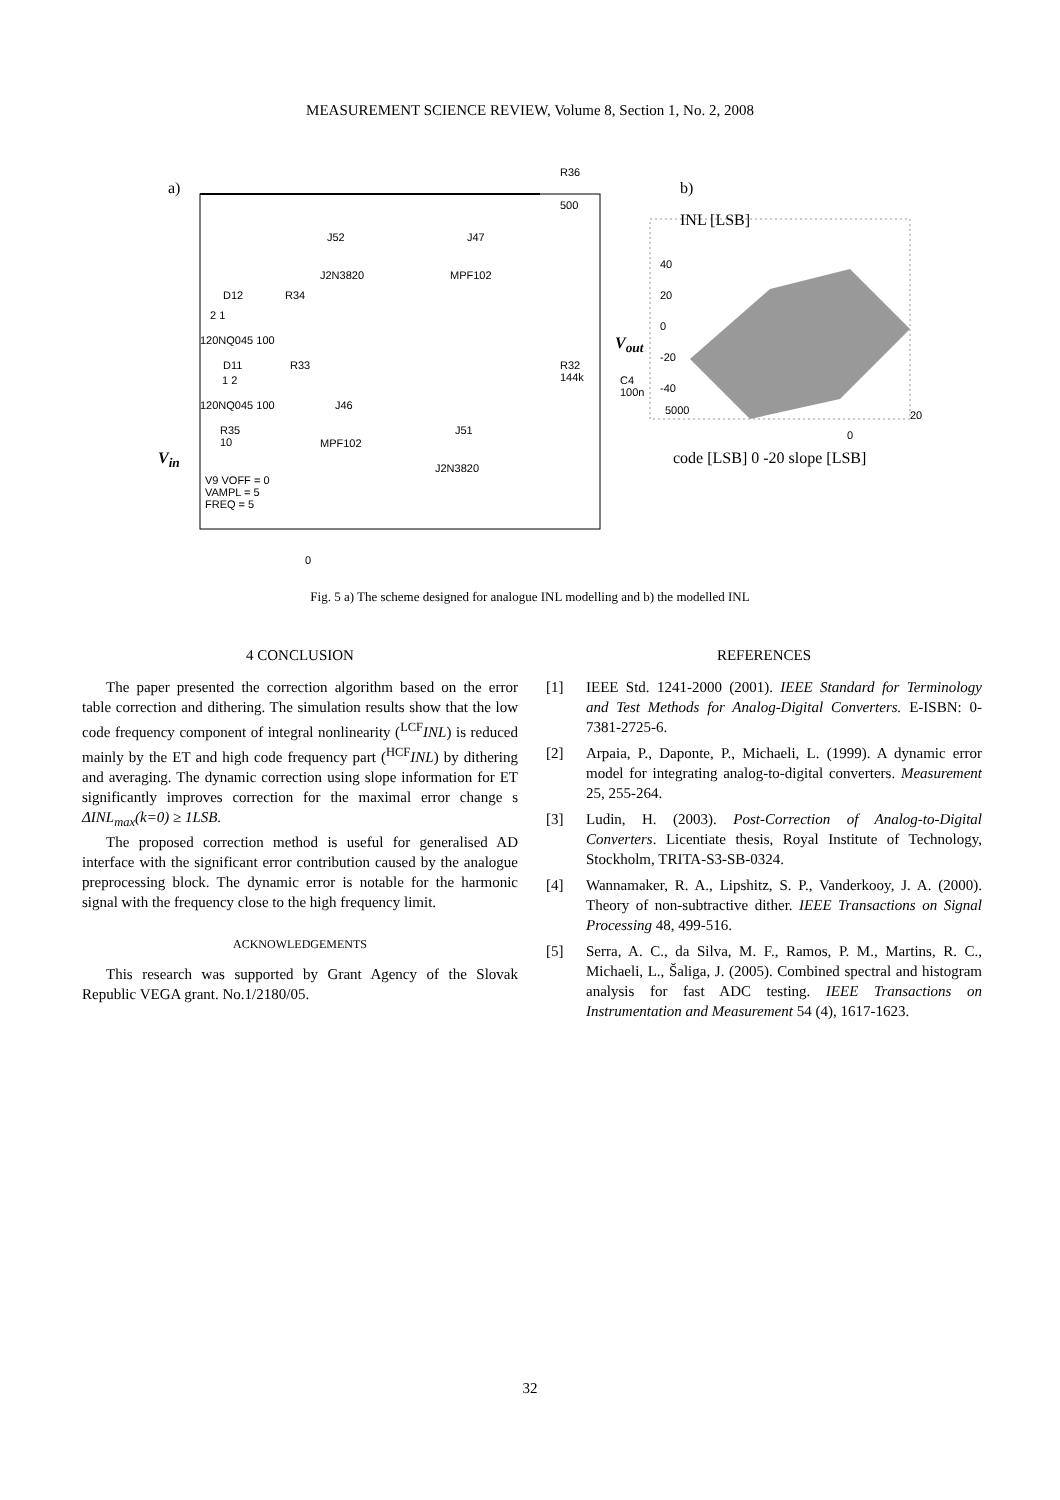MEASUREMENT SCIENCE REVIEW, Volume 8, Section 1, No. 2, 2008
a)
R36
500
J52 J47
J2N3820 MPF102
D12 R34
2 1
120NQ045 100
D11 R33
1 2
120NQ045 100 J46
R32
144k
C4
100n
R35
10
J51
MPF102
J2N3820
V<sub>in</sub>
V9 VOFF = 0
VAMPL = 5
FREQ = 5
0
V<sub>out</sub>
b)
INL [LSB]
40
20
0
-20
-40
5000 20
0
code [LSB] 0 -20 slope [LSB]
Fig. 5 a) The scheme designed for analogue INL modelling and b) the modelled INL
4 CONCLUSION
The paper presented the correction algorithm based on the error table correction and dithering. The simulation results show that the low code frequency component of integral nonlinearity (<sup>LCF</sup>INL) is reduced mainly by the ET and high code frequency part (<sup>HCF</sup>INL) by dithering and averaging. The dynamic correction using slope information for ET significantly improves correction for the maximal error change s ΔINL<sub>max</sub>(k=0) ≥ 1LSB.
The proposed correction method is useful for generalised AD interface with the significant error contribution caused by the analogue preprocessing block. The dynamic error is notable for the harmonic signal with the frequency close to the high frequency limit.
ACKNOWLEDGEMENTS
This research was supported by Grant Agency of the Slovak Republic VEGA grant. No.1/2180/05.
REFERENCES
[1] IEEE Std. 1241-2000 (2001). IEEE Standard for Terminology and Test Methods for Analog-Digital Converters. E-ISBN: 0-7381-2725-6.
[2] Arpaia, P., Daponte, P., Michaeli, L. (1999). A dynamic error model for integrating analog-to-digital converters. Measurement 25, 255-264.
[3] Ludin, H. (2003). Post-Correction of Analog-to-Digital Converters. Licentiate thesis, Royal Institute of Technology, Stockholm, TRITA-S3-SB-0324.
[4] Wannamaker, R. A., Lipshitz, S. P., Vanderkooy, J. A. (2000). Theory of non-subtractive dither. IEEE Transactions on Signal Processing 48, 499-516.
[5] Serra, A. C., da Silva, M. F., Ramos, P. M., Martins, R. C., Michaeli, L., Šaliga, J. (2005). Combined spectral and histogram analysis for fast ADC testing. IEEE Transactions on Instrumentation and Measurement 54 (4), 1617-1623.
32